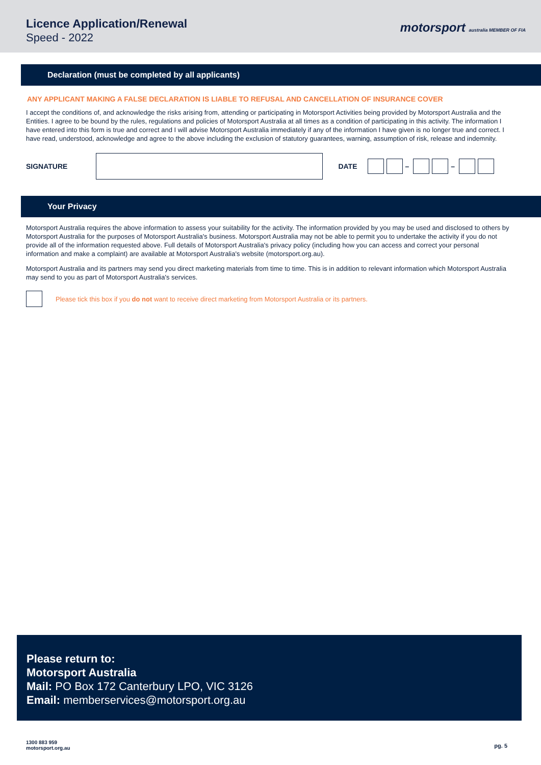Licence Application/Renewal
Speed - 2022
motorsport australia MEMBER OF FIA
Declaration (must be completed by all applicants)
ANY APPLICANT MAKING A FALSE DECLARATION IS LIABLE TO REFUSAL AND CANCELLATION OF INSURANCE COVER
I accept the conditions of, and acknowledge the risks arising from, attending or participating in Motorsport Activities being provided by Motorsport Australia and the Entities. I agree to be bound by the rules, regulations and policies of Motorsport Australia at all times as a condition of participating in this activity. The information I have entered into this form is true and correct and I will advise Motorsport Australia immediately if any of the information I have given is no longer true and correct. I have read, understood, acknowledge and agree to the above including the exclusion of statutory guarantees, warning, assumption of risk, release and indemnity.
SIGNATURE DATE – –
Your Privacy
Motorsport Australia requires the above information to assess your suitability for the activity. The information provided by you may be used and disclosed to others by Motorsport Australia for the purposes of Motorsport Australia's business. Motorsport Australia may not be able to permit you to undertake the activity if you do not provide all of the information requested above. Full details of Motorsport Australia's privacy policy (including how you can access and correct your personal information and make a complaint) are available at Motorsport Australia's website (motorsport.org.au).
Motorsport Australia and its partners may send you direct marketing materials from time to time. This is in addition to relevant information which Motorsport Australia may send to you as part of Motorsport Australia's services.
Please tick this box if you do not want to receive direct marketing from Motorsport Australia or its partners.
Please return to:
Motorsport Australia
Mail: PO Box 172 Canterbury LPO, VIC 3126
Email: memberservices@motorsport.org.au
1300 883 959
motorsport.org.au
pg. 5